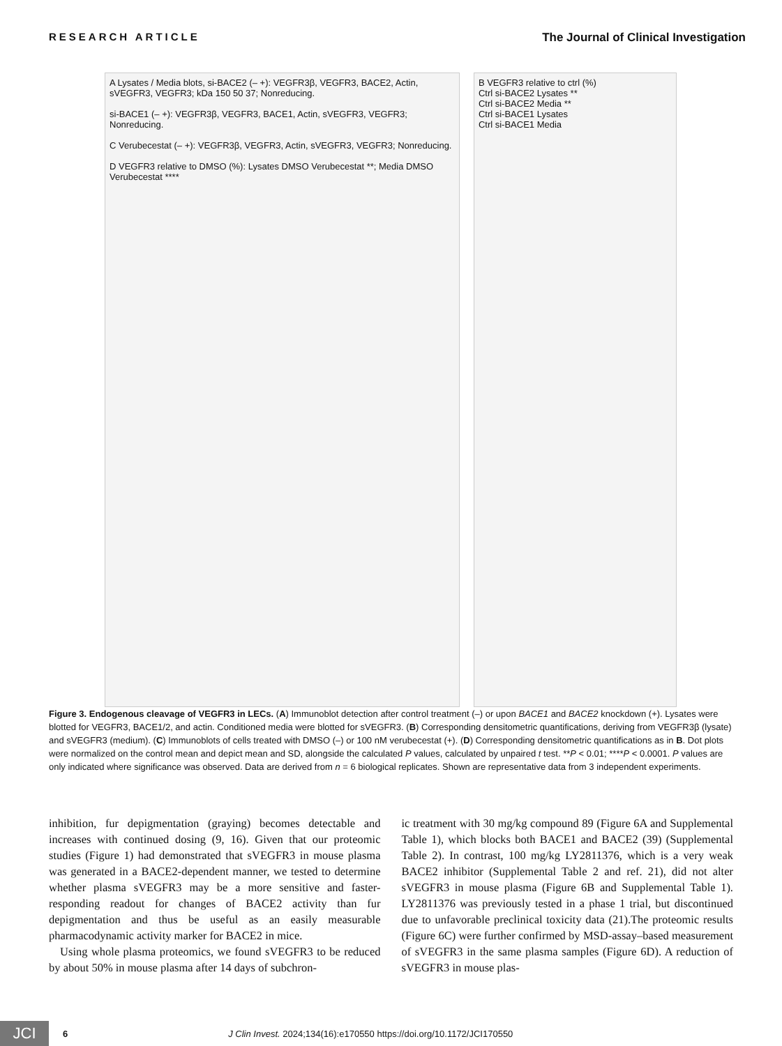RESEARCH ARTICLE The Journal of Clinical Investigation
A Lysates / Media blots, si-BACE2 (– +): VEGFR3β, VEGFR3, BACE2, Actin, sVEGFR3, VEGFR3; kDa 150 50 37; Nonreducing.
si-BACE1 (– +): VEGFR3β, VEGFR3, BACE1, Actin, sVEGFR3, VEGFR3; Nonreducing.
C Verubecestat (– +): VEGFR3β, VEGFR3, Actin, sVEGFR3, VEGFR3; Nonreducing.
D VEGFR3 relative to DMSO (%): Lysates DMSO Verubecestat **; Media DMSO Verubecestat ****
B VEGFR3 relative to ctrl (%)
Ctrl si-BACE2 Lysates **
Ctrl si-BACE2 Media **
Ctrl si-BACE1 Lysates
Ctrl si-BACE1 Media
Figure 3. Endogenous cleavage of VEGFR3 in LECs. (A) Immunoblot detection after control treatment (–) or upon BACE1 and BACE2 knockdown (+). Lysates were blotted for VEGFR3, BACE1/2, and actin. Conditioned media were blotted for sVEGFR3. (B) Corresponding densitometric quantifications, deriving from VEGFR3β (lysate) and sVEGFR3 (medium). (C) Immunoblots of cells treated with DMSO (–) or 100 nM verubecestat (+). (D) Corresponding densitometric quantifications as in B. Dot plots were normalized on the control mean and depict mean and SD, alongside the calculated P values, calculated by unpaired t test. **P < 0.01; ****P < 0.0001. P values are only indicated where significance was observed. Data are derived from n = 6 biological replicates. Shown are representative data from 3 independent experiments.
inhibition, fur depigmentation (graying) becomes detectable and increases with continued dosing (9, 16). Given that our proteomic studies (Figure 1) had demonstrated that sVEGFR3 in mouse plasma was generated in a BACE2-dependent manner, we tested to determine whether plasma sVEGFR3 may be a more sensitive and faster-responding readout for changes of BACE2 activity than fur depigmentation and thus be useful as an easily measurable pharmacodynamic activity marker for BACE2 in mice.
Using whole plasma proteomics, we found sVEGFR3 to be reduced by about 50% in mouse plasma after 14 days of subchron-
ic treatment with 30 mg/kg compound 89 (Figure 6A and Supplemental Table 1), which blocks both BACE1 and BACE2 (39) (Supplemental Table 2). In contrast, 100 mg/kg LY2811376, which is a very weak BACE2 inhibitor (Supplemental Table 2 and ref. 21), did not alter sVEGFR3 in mouse plasma (Figure 6B and Supplemental Table 1). LY2811376 was previously tested in a phase 1 trial, but discontinued due to unfavorable preclinical toxicity data (21).The proteomic results (Figure 6C) were further confirmed by MSD-assay–based measurement of sVEGFR3 in the same plasma samples (Figure 6D). A reduction of sVEGFR3 in mouse plas-
JCI 6 J Clin Invest. 2024;134(16):e170550 https://doi.org/10.1172/JCI170550